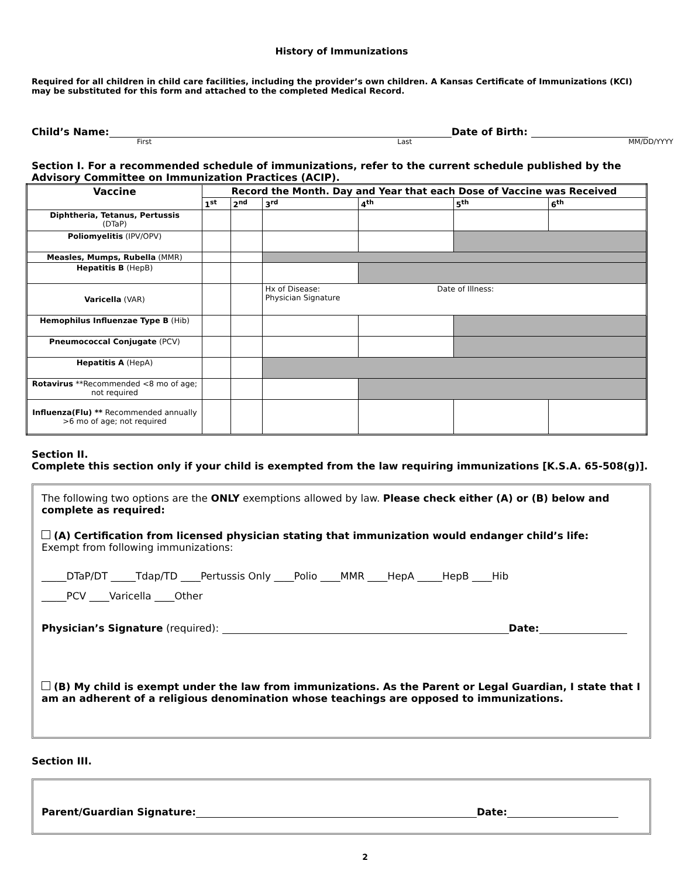History of Immunizations
Required for all children in child care facilities, including the provider’s own children. A Kansas Certificate of Immunizations (KCI) may be substituted for this form and attached to the completed Medical Record.
Child’s Name: Date of Birth:
First Last MM/DD/YYYY
Section I. For a recommended schedule of immunizations, refer to the current schedule published by the Advisory Committee on Immunization Practices (ACIP).
| Vaccine | Record the Month. Day and Year that each Dose of Vaccine was Received | | | | | |
| --- | --- | --- | --- | --- | --- | --- |
| | 1<sup>st</sup> | 2<sup>nd</sup> | 3<sup>rd</sup> | 4<sup>th</sup> | 5<sup>th</sup> | 6<sup>th</sup> |
| Diphtheria, Tetanus, Pertussis (DTaP) | | | | | | |
| Poliomyelitis (IPV/OPV) | | | | | | |
| Measles, Mumps, Rubella (MMR) | | | | | | |
| Hepatitis B (HepB) | | | | | | |
| Varicella (VAR) | | | Hx of Disease: Date of Illness: Physician Signature | | | |
| Hemophilus Influenzae Type B (Hib) | | | | | | |
| Pneumococcal Conjugate (PCV) | | | | | | |
| Hepatitis A (HepA) | | | | | | |
| Rotavirus **Recommended <8 mo of age; not required | | | | | | |
| Influenza(Flu) ** Recommended annually >6 mo of age; not required | | | | | | |
Section II.
Complete this section only if your child is exempted from the law requiring immunizations [K.S.A. 65-508(g)].
The following two options are the ONLY exemptions allowed by law. Please check either (A) or (B) below and complete as required:
(A) Certification from licensed physician stating that immunization would endanger child’s life:
Exempt from following immunizations:
_____DTaP/DT _____Tdap/TD ____Pertussis Only ____Polio ____MMR ____HepA _____HepB ____Hib
_____PCV ____Varicella ____Other
Physician’s Signature (required): Date:
(B) My child is exempt under the law from immunizations. As the Parent or Legal Guardian, I state that I am an adherent of a religious denomination whose teachings are opposed to immunizations.
Section III.
Parent/Guardian Signature: Date:
2